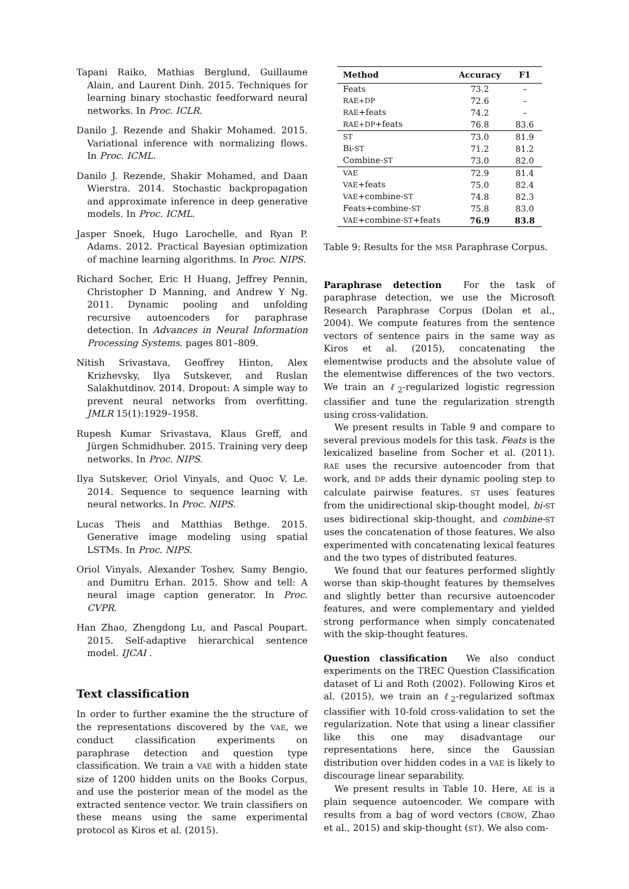Tapani Raiko, Mathias Berglund, Guillaume Alain, and Laurent Dinh. 2015. Techniques for learning binary stochastic feedforward neural networks. In Proc. ICLR.
Danilo J. Rezende and Shakir Mohamed. 2015. Variational inference with normalizing flows. In Proc. ICML.
Danilo J. Rezende, Shakir Mohamed, and Daan Wierstra. 2014. Stochastic backpropagation and approximate inference in deep generative models. In Proc. ICML.
Jasper Snoek, Hugo Larochelle, and Ryan P. Adams. 2012. Practical Bayesian optimization of machine learning algorithms. In Proc. NIPS.
Richard Socher, Eric H Huang, Jeffrey Pennin, Christopher D Manning, and Andrew Y Ng. 2011. Dynamic pooling and unfolding recursive autoencoders for paraphrase detection. In Advances in Neural Information Processing Systems. pages 801–809.
Nitish Srivastava, Geoffrey Hinton, Alex Krizhevsky, Ilya Sutskever, and Ruslan Salakhutdinov. 2014. Dropout: A simple way to prevent neural networks from overfitting. JMLR 15(1):1929–1958.
Rupesh Kumar Srivastava, Klaus Greff, and Jürgen Schmidhuber. 2015. Training very deep networks. In Proc. NIPS.
Ilya Sutskever, Oriol Vinyals, and Quoc V. Le. 2014. Sequence to sequence learning with neural networks. In Proc. NIPS.
Lucas Theis and Matthias Bethge. 2015. Generative image modeling using spatial LSTMs. In Proc. NIPS.
Oriol Vinyals, Alexander Toshev, Samy Bengio, and Dumitru Erhan. 2015. Show and tell: A neural image caption generator. In Proc. CVPR.
Han Zhao, Zhengdong Lu, and Pascal Poupart. 2015. Self-adaptive hierarchical sentence model. IJCAI .
Text classification
In order to further examine the the structure of the representations discovered by the VAE, we conduct classification experiments on paraphrase detection and question type classification. We train a VAE with a hidden state size of 1200 hidden units on the Books Corpus, and use the posterior mean of the model as the extracted sentence vector. We train classifiers on these means using the same experimental protocol as Kiros et al. (2015).
| Method | Accuracy | F1 |
| --- | --- | --- |
| Feats | 73.2 | – |
| RAE+DP | 72.6 | – |
| RAE +feats | 74.2 | – |
| RAE+DP +feats | 76.8 | 83.6 |
| ST | 73.0 | 81.9 |
| Bi- ST | 71.2 | 81.2 |
| Combine- ST | 73.0 | 82.0 |
| VAE | 72.9 | 81.4 |
| VAE +feats | 75.0 | 82.4 |
| VAE +combine- ST | 74.8 | 82.3 |
| Feats+combine- ST | 75.8 | 83.0 |
| VAE +combine- ST +feats | 76.9 | 83.8 |
Table 9: Results for the MSR Paraphrase Corpus.
Paraphrase detection For the task of paraphrase detection, we use the Microsoft Research Paraphrase Corpus (Dolan et al., 2004). We compute features from the sentence vectors of sentence pairs in the same way as Kiros et al. (2015), concatenating the elementwise products and the absolute value of the elementwise differences of the two vectors. We train an ℓ<sub>2</sub>-regularized logistic regression classifier and tune the regularization strength using cross-validation.
We present results in Table 9 and compare to several previous models for this task. Feats is the lexicalized baseline from Socher et al. (2011). RAE uses the recursive autoencoder from that work, and DP adds their dynamic pooling step to calculate pairwise features. ST uses features from the unidirectional skip-thought model, bi-ST uses bidirectional skip-thought, and combine-ST uses the concatenation of those features. We also experimented with concatenating lexical features and the two types of distributed features.
We found that our features performed slightly worse than skip-thought features by themselves and slightly better than recursive autoencoder features, and were complementary and yielded strong performance when simply concatenated with the skip-thought features.
Question classification We also conduct experiments on the TREC Question Classification dataset of Li and Roth (2002). Following Kiros et al. (2015), we train an ℓ<sub>2</sub>-regularized softmax classifier with 10-fold cross-validation to set the regularization. Note that using a linear classifier like this one may disadvantage our representations here, since the Gaussian distribution over hidden codes in a VAE is likely to discourage linear separability.
We present results in Table 10. Here, AE is a plain sequence autoencoder. We compare with results from a bag of word vectors (CBOW, Zhao et al., 2015) and skip-thought (ST). We also com-